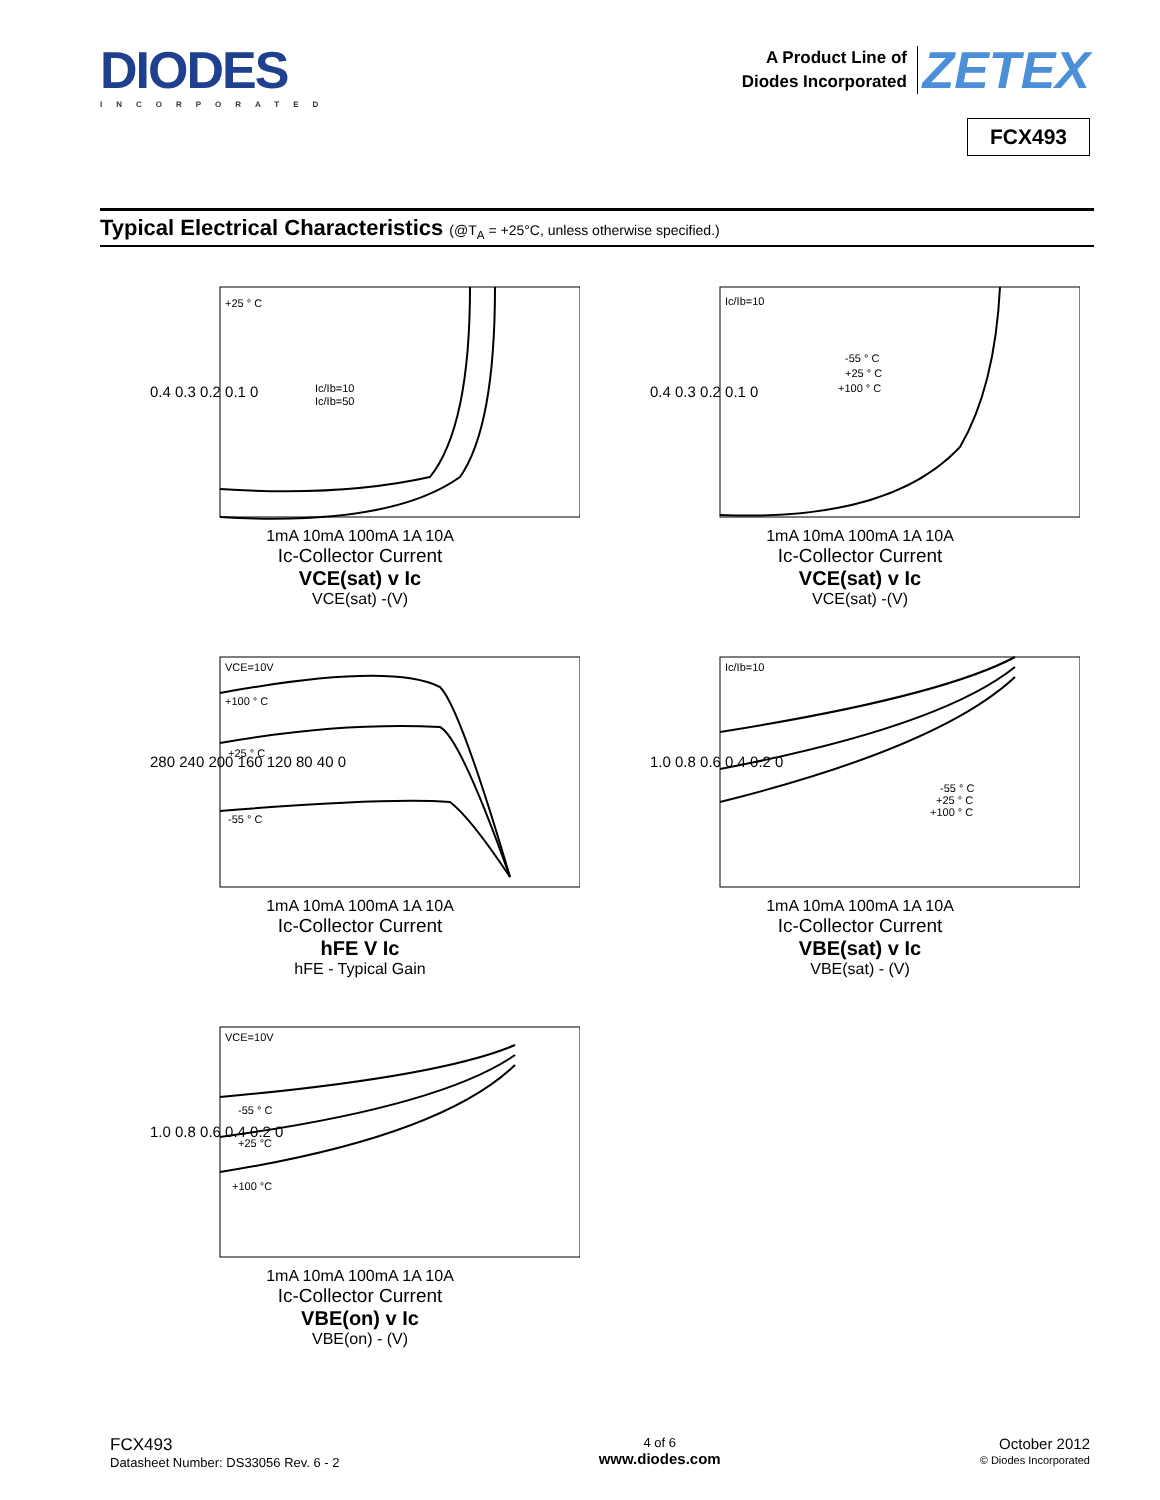DIODES
INCORPORATED
A Product Line of
Diodes Incorporated ZETEX
FCX493
Typical Electrical Characteristics (@T<sub>A</sub> = +25°C, unless otherwise specified.)
+25 ° C
Ic/Ib=10
Ic/Ib=50
0.4 0.3 0.2 0.1 0
1mA 10mA 100mA 1A 10A
Ic-Collector Current
VCE(sat) v Ic
VCE(sat) -(V)
Ic/Ib=10
-55 ° C
+25 ° C
+100 ° C
0.4 0.3 0.2 0.1 0
1mA 10mA 100mA 1A 10A
Ic-Collector Current
VCE(sat) v Ic
VCE(sat) -(V)
VCE=10V
+100 ° C
+25 ° C
-55 ° C
280 240 200 160 120 80 40 0
1mA 10mA 100mA 1A 10A
Ic-Collector Current
hFE V Ic
hFE - Typical Gain
Ic/Ib=10
-55 ° C
+25 ° C
+100 ° C
1.0 0.8 0.6 0.4 0.2 0
1mA 10mA 100mA 1A 10A
Ic-Collector Current
VBE(sat) v Ic
VBE(sat) - (V)
VCE=10V
-55 ° C
+25 °C
+100 °C
1.0 0.8 0.6 0.4 0.2 0
1mA 10mA 100mA 1A 10A
Ic-Collector Current
VBE(on) v Ic
VBE(on) - (V)
FCX493
Datasheet Number: DS33056 Rev. 6 - 2
4 of 6
www.diodes.com
October 2012
© Diodes Incorporated